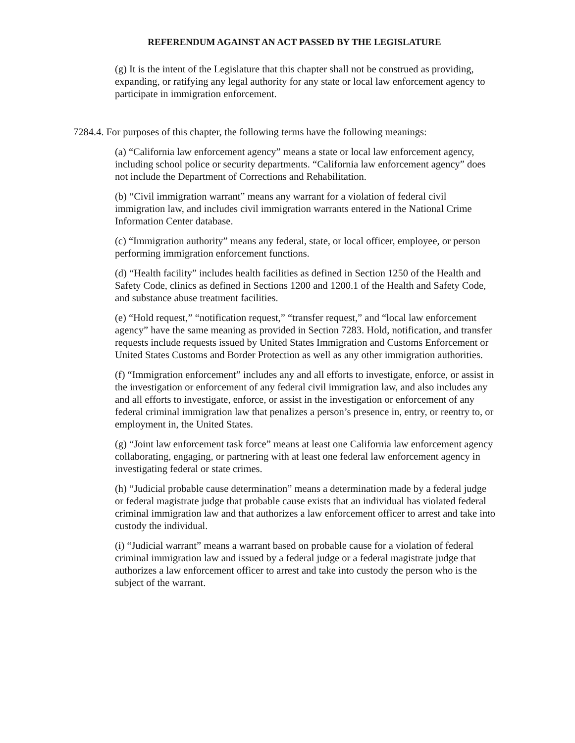REFERENDUM AGAINST AN ACT PASSED BY THE LEGISLATURE
(g) It is the intent of the Legislature that this chapter shall not be construed as providing, expanding, or ratifying any legal authority for any state or local law enforcement agency to participate in immigration enforcement.
7284.4. For purposes of this chapter, the following terms have the following meanings:
(a) “California law enforcement agency” means a state or local law enforcement agency, including school police or security departments. “California law enforcement agency” does not include the Department of Corrections and Rehabilitation.
(b) “Civil immigration warrant” means any warrant for a violation of federal civil immigration law, and includes civil immigration warrants entered in the National Crime Information Center database.
(c) “Immigration authority” means any federal, state, or local officer, employee, or person performing immigration enforcement functions.
(d) “Health facility” includes health facilities as defined in Section 1250 of the Health and Safety Code, clinics as defined in Sections 1200 and 1200.1 of the Health and Safety Code, and substance abuse treatment facilities.
(e) “Hold request,” “notification request,” “transfer request,” and “local law enforcement agency” have the same meaning as provided in Section 7283. Hold, notification, and transfer requests include requests issued by United States Immigration and Customs Enforcement or United States Customs and Border Protection as well as any other immigration authorities.
(f) “Immigration enforcement” includes any and all efforts to investigate, enforce, or assist in the investigation or enforcement of any federal civil immigration law, and also includes any and all efforts to investigate, enforce, or assist in the investigation or enforcement of any federal criminal immigration law that penalizes a person’s presence in, entry, or reentry to, or employment in, the United States.
(g) “Joint law enforcement task force” means at least one California law enforcement agency collaborating, engaging, or partnering with at least one federal law enforcement agency in investigating federal or state crimes.
(h) “Judicial probable cause determination” means a determination made by a federal judge or federal magistrate judge that probable cause exists that an individual has violated federal criminal immigration law and that authorizes a law enforcement officer to arrest and take into custody the individual.
(i) “Judicial warrant” means a warrant based on probable cause for a violation of federal criminal immigration law and issued by a federal judge or a federal magistrate judge that authorizes a law enforcement officer to arrest and take into custody the person who is the subject of the warrant.